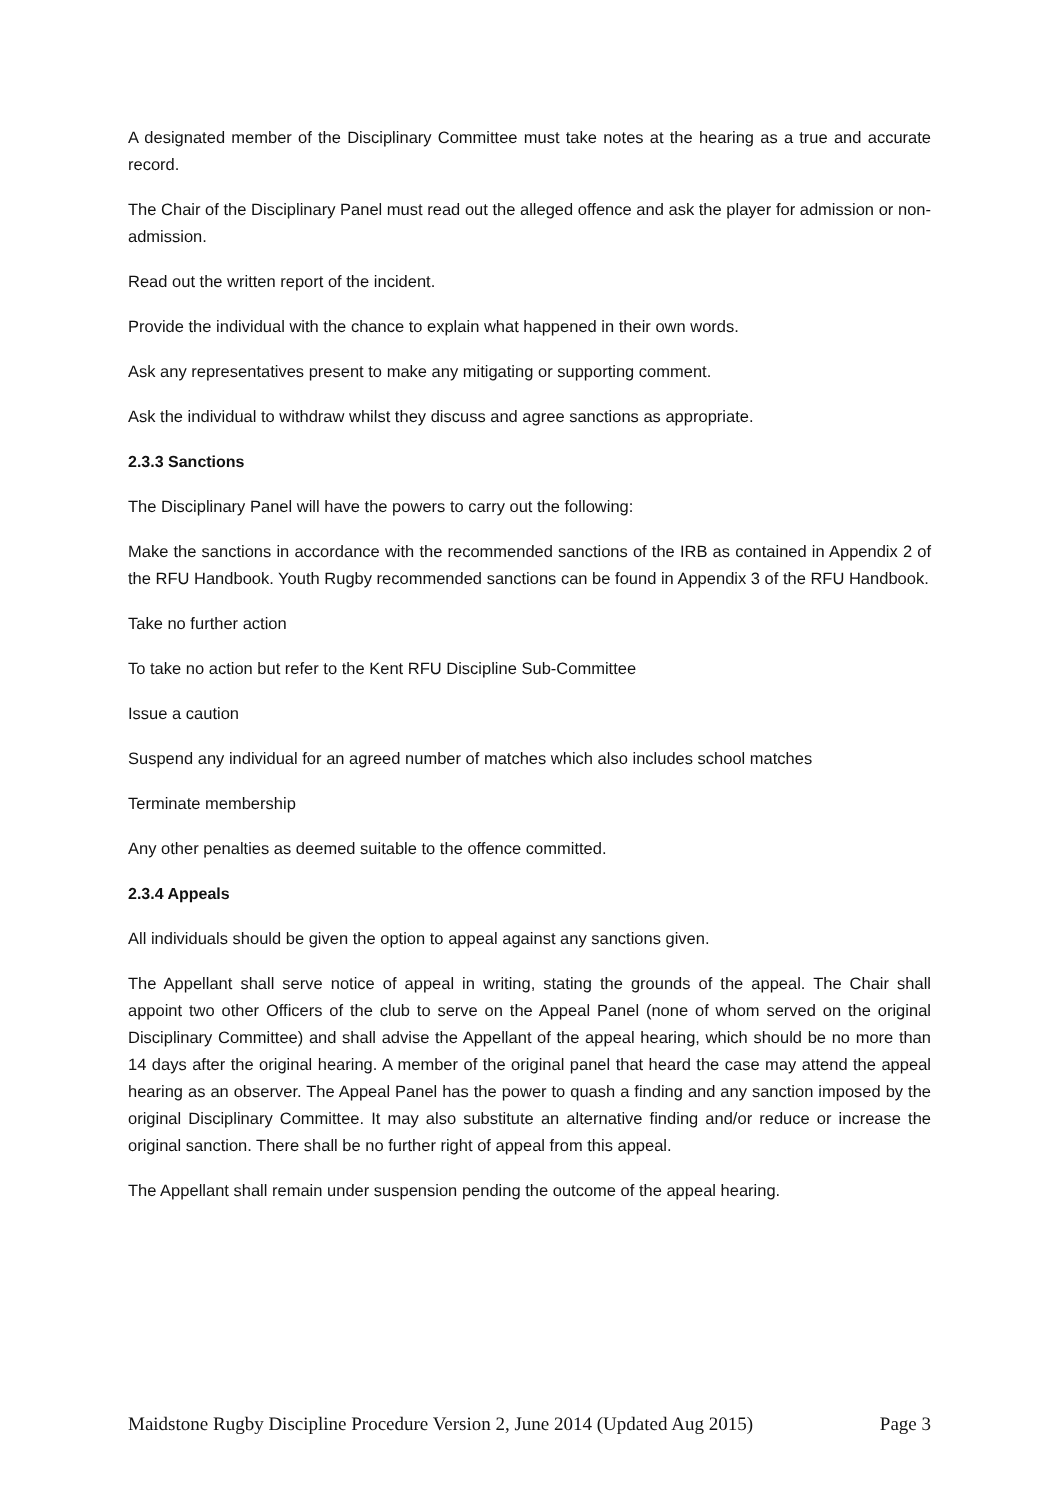A designated member of the Disciplinary Committee must take notes at the hearing as a true and accurate record.
The Chair of the Disciplinary Panel must read out the alleged offence and ask the player for admission or non-admission.
Read out the written report of the incident.
Provide the individual with the chance to explain what happened in their own words.
Ask any representatives present to make any mitigating or supporting comment.
Ask the individual to withdraw whilst they discuss and agree sanctions as appropriate.
2.3.3 Sanctions
The Disciplinary Panel will have the powers to carry out the following:
Make the sanctions in accordance with the recommended sanctions of the IRB as contained in Appendix 2 of the RFU Handbook. Youth Rugby recommended sanctions can be found in Appendix 3 of the RFU Handbook.
Take no further action
To take no action but refer to the Kent RFU Discipline Sub-Committee
Issue a caution
Suspend any individual for an agreed number of matches which also includes school matches
Terminate membership
Any other penalties as deemed suitable to the offence committed.
2.3.4 Appeals
All individuals should be given the option to appeal against any sanctions given.
The Appellant shall serve notice of appeal in writing, stating the grounds of the appeal. The Chair shall appoint two other Officers of the club to serve on the Appeal Panel (none of whom served on the original Disciplinary Committee) and shall advise the Appellant of the appeal hearing, which should be no more than 14 days after the original hearing. A member of the original panel that heard the case may attend the appeal hearing as an observer. The Appeal Panel has the power to quash a finding and any sanction imposed by the original Disciplinary Committee. It may also substitute an alternative finding and/or reduce or increase the original sanction. There shall be no further right of appeal from this appeal.
The Appellant shall remain under suspension pending the outcome of the appeal hearing.
Maidstone Rugby Discipline Procedure Version 2, June 2014 (Updated Aug 2015) Page 3